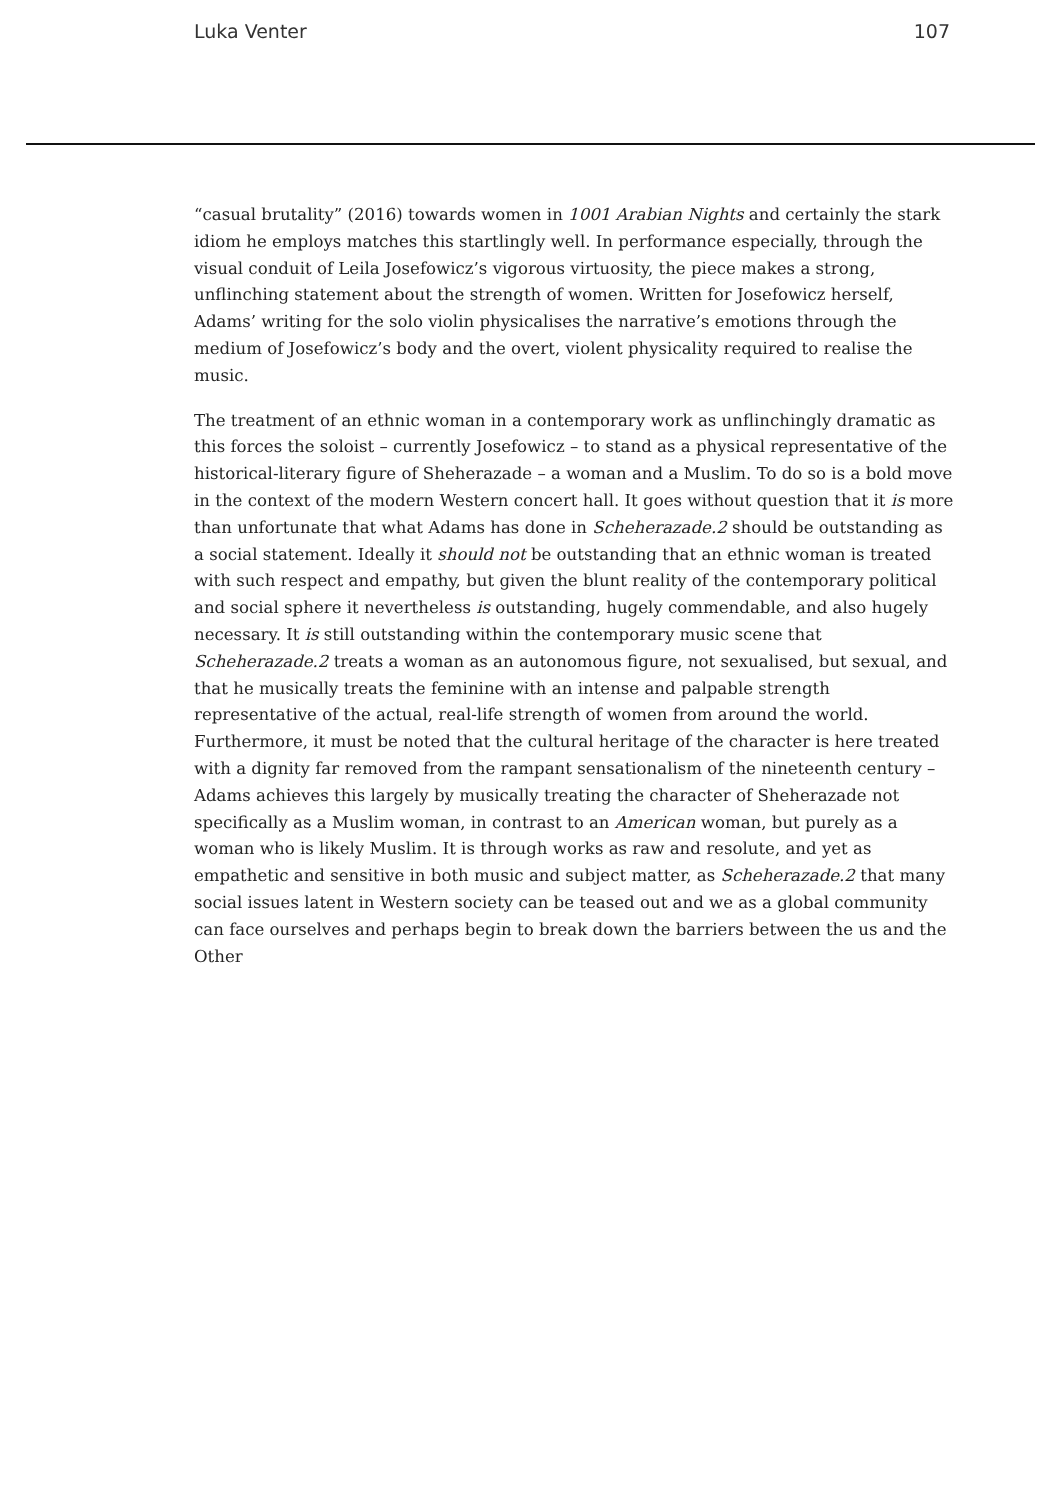Luka Venter 107
“casual brutality” (2016) towards women in 1001 Arabian Nights and certainly the stark idiom he employs matches this startlingly well. In performance especially, through the visual conduit of Leila Josefowicz’s vigorous virtuosity, the piece makes a strong, unflinching statement about the strength of women. Written for Josefowicz herself, Adams’ writing for the solo violin physicalises the narrative’s emotions through the medium of Josefowicz’s body and the overt, violent physicality required to realise the music.
The treatment of an ethnic woman in a contemporary work as unflinchingly dramatic as this forces the soloist – currently Josefowicz – to stand as a physical representative of the historical-literary figure of Sheherazade – a woman and a Muslim. To do so is a bold move in the context of the modern Western concert hall. It goes without question that it is more than unfortunate that what Adams has done in Scheherazade.2 should be outstanding as a social statement. Ideally it should not be outstanding that an ethnic woman is treated with such respect and empathy, but given the blunt reality of the contemporary political and social sphere it nevertheless is outstanding, hugely commendable, and also hugely necessary. It is still outstanding within the contemporary music scene that Scheherazade.2 treats a woman as an autonomous figure, not sexualised, but sexual, and that he musically treats the feminine with an intense and palpable strength representative of the actual, real-life strength of women from around the world. Furthermore, it must be noted that the cultural heritage of the character is here treated with a dignity far removed from the rampant sensationalism of the nineteenth century – Adams achieves this largely by musically treating the character of Sheherazade not specifically as a Muslim woman, in contrast to an American woman, but purely as a woman who is likely Muslim. It is through works as raw and resolute, and yet as empathetic and sensitive in both music and subject matter, as Scheherazade.2 that many social issues latent in Western society can be teased out and we as a global community can face ourselves and perhaps begin to break down the barriers between the us and the Other